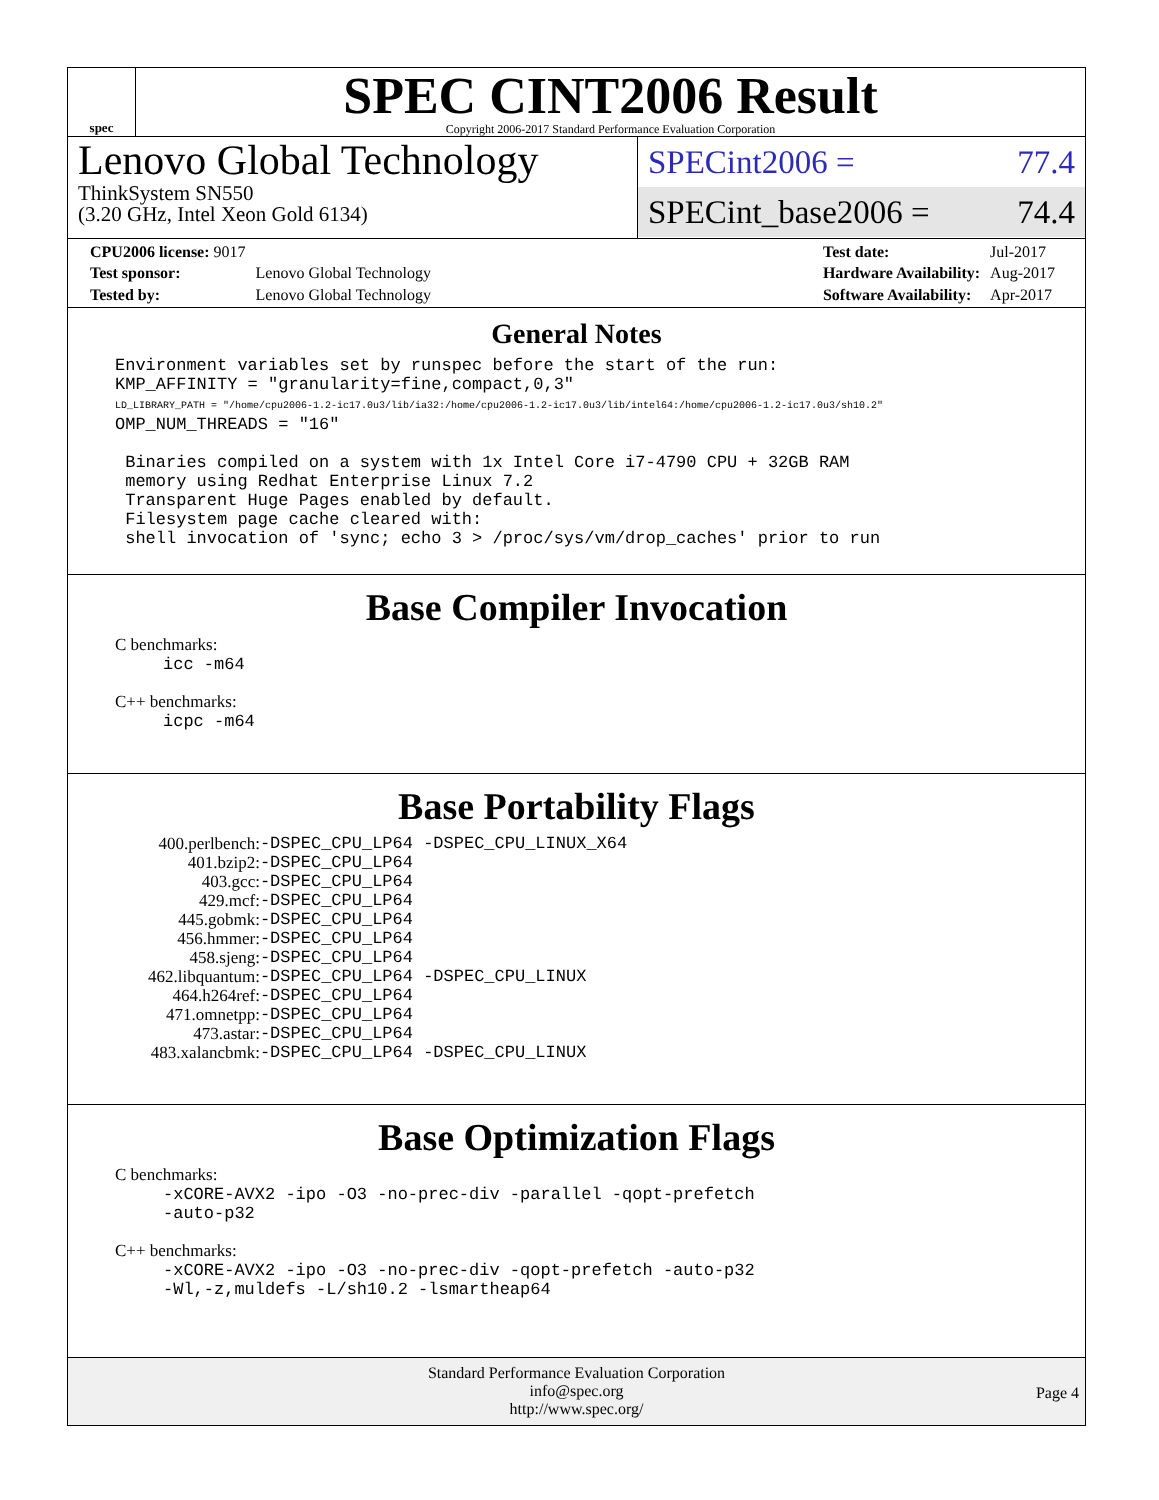spec
SPEC CINT2006 Result
Copyright 2006-2017 Standard Performance Evaluation Corporation
Lenovo Global Technology
ThinkSystem SN550
(3.20 GHz, Intel Xeon Gold 6134)
SPECint2006 = 77.4
SPECint_base2006 = 74.4
| CPU2006 license: 9017 | |
| Test sponsor: | Lenovo Global Technology |
| Tested by: | Lenovo Global Technology |
| Test date: | Jul-2017 |
| Hardware Availability: | Aug-2017 |
| Software Availability: | Apr-2017 |
General Notes
Environment variables set by runspec before the start of the run: KMP_AFFINITY = "granularity=fine,compact,0,3" LD_LIBRARY_PATH = "/home/cpu2006-1.2-ic17.0u3/lib/ia32:/home/cpu2006-1.2-ic17.0u3/lib/intel64:/home/cpu2006-1.2-ic17.0u3/sh10.2" OMP_NUM_THREADS = "16" Binaries compiled on a system with 1x Intel Core i7-4790 CPU + 32GB RAM memory using Redhat Enterprise Linux 7.2 Transparent Huge Pages enabled by default. Filesystem page cache cleared with: shell invocation of 'sync; echo 3 > /proc/sys/vm/drop_caches' prior to run
Base Compiler Invocation
C benchmarks:
icc -m64
C++ benchmarks:
icpc -m64
Base Portability Flags
| 400.perlbench: | -DSPEC_CPU_LP64 -DSPEC_CPU_LINUX_X64 |
| 401.bzip2: | -DSPEC_CPU_LP64 |
| 403.gcc: | -DSPEC_CPU_LP64 |
| 429.mcf: | -DSPEC_CPU_LP64 |
| 445.gobmk: | -DSPEC_CPU_LP64 |
| 456.hmmer: | -DSPEC_CPU_LP64 |
| 458.sjeng: | -DSPEC_CPU_LP64 |
| 462.libquantum: | -DSPEC_CPU_LP64 -DSPEC_CPU_LINUX |
| 464.h264ref: | -DSPEC_CPU_LP64 |
| 471.omnetpp: | -DSPEC_CPU_LP64 |
| 473.astar: | -DSPEC_CPU_LP64 |
| 483.xalancbmk: | -DSPEC_CPU_LP64 -DSPEC_CPU_LINUX |
Base Optimization Flags
C benchmarks:
-xCORE-AVX2 -ipo -O3 -no-prec-div -parallel -qopt-prefetch -auto-p32
C++ benchmarks:
-xCORE-AVX2 -ipo -O3 -no-prec-div -qopt-prefetch -auto-p32 -Wl,-z,muldefs -L/sh10.2 -lsmartheap64
Standard Performance Evaluation Corporation
info@spec.org
http://www.spec.org/
Page 4